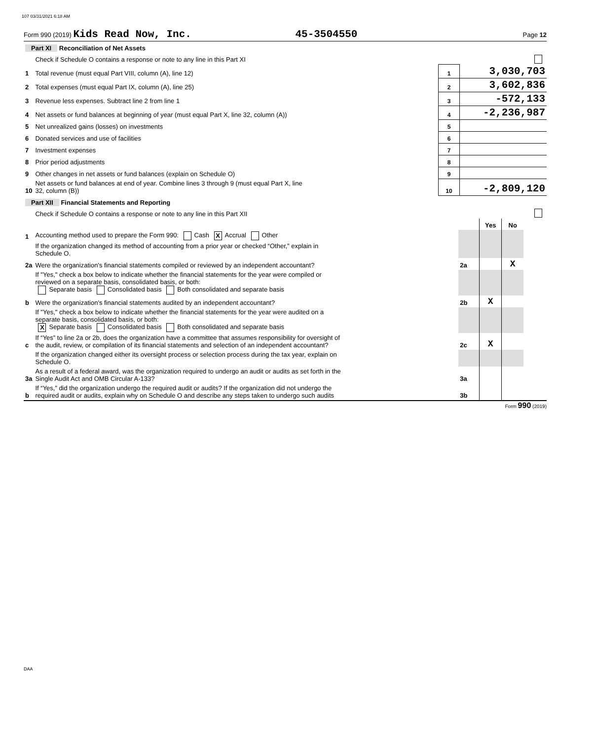107 03/31/2021 6:18 AM
Form 990 (2019) Kids Read Now, Inc. 45-3504550 Page 12
| Part XI Reconciliation of Net Assets | | | |
| | Check if Schedule O contains a response or note to any line in this Part XI | | |
| 1 | Total revenue (must equal Part VIII, column (A), line 12) | 1 | 3,030,703 |
| 2 | Total expenses (must equal Part IX, column (A), line 25) | 2 | 3,602,836 |
| 3 | Revenue less expenses. Subtract line 2 from line 1 | 3 | -572,133 |
| 4 | Net assets or fund balances at beginning of year (must equal Part X, line 32, column (A)) | 4 | -2,236,987 |
| 5 | Net unrealized gains (losses) on investments | 5 | |
| 6 | Donated services and use of facilities | 6 | |
| 7 | Investment expenses | 7 | |
| 8 | Prior period adjustments | 8 | |
| 9 | Other changes in net assets or fund balances (explain on Schedule O) | 9 | |
| 10 | Net assets or fund balances at end of year. Combine lines 3 through 9 (must equal Part X, line 32, column (B)) | 10 | -2,809,120 |
| Part XII Financial Statements and Reporting | | | | | |
| | Check if Schedule O contains a response or note to any line in this Part XII | | | | |
| | | | Yes | No | |
| 1 | Accounting method used to prepare the Form 990: Cash X Accrual Other | | | | |
| | If the organization changed its method of accounting from a prior year or checked “Other,” explain in Schedule O. | | | | |
| 2a | Were the organization's financial statements compiled or reviewed by an independent accountant? | 2a | | X | |
| | If "Yes," check a box below to indicate whether the financial statements for the year were compiled or reviewed on a separate basis, consolidated basis, or both: Separate basis Consolidated basis Both consolidated and separate basis | | | | |
| b | Were the organization's financial statements audited by an independent accountant? | 2b | X | | |
| | If "Yes," check a box below to indicate whether the financial statements for the year were audited on a separate basis, consolidated basis, or both: X Separate basis Consolidated basis Both consolidated and separate basis | | | | |
| c | If “Yes” to line 2a or 2b, does the organization have a committee that assumes responsibility for oversight of the audit, review, or compilation of its financial statements and selection of an independent accountant? | 2c | X | | |
| | If the organization changed either its oversight process or selection process during the tax year, explain on Schedule O. | | | | |
| 3a | As a result of a federal award, was the organization required to undergo an audit or audits as set forth in the Single Audit Act and OMB Circular A-133? | 3a | | | |
| b | If “Yes,” did the organization undergo the required audit or audits? If the organization did not undergo the required audit or audits, explain why on Schedule O and describe any steps taken to undergo such audits | 3b | | | |
Form 990 (2019)
DAA